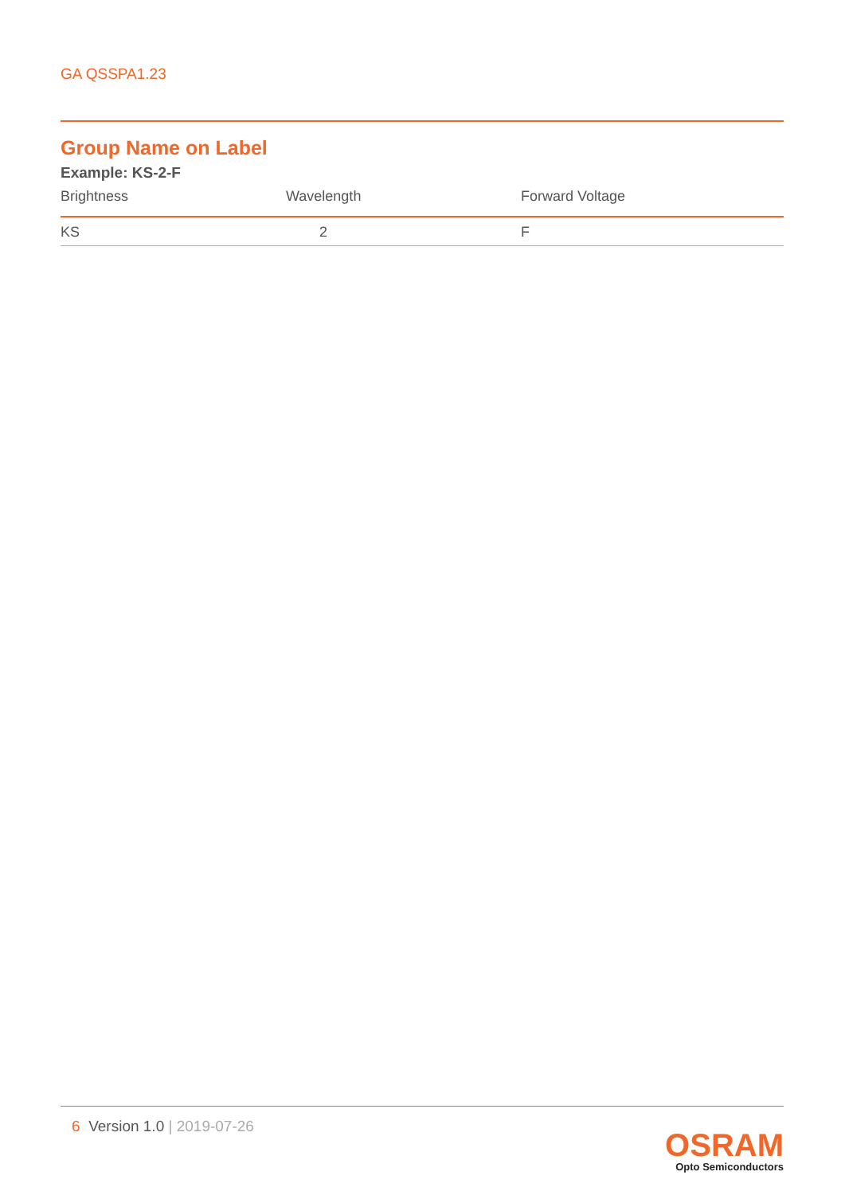GA QSSPA1.23
Group Name on Label
Example: KS-2-F
| Brightness | Wavelength | Forward Voltage |
| --- | --- | --- |
| KS | 2 | F |
6 Version 1.0 | 2019-07-26
OSRAM
Opto Semiconductors